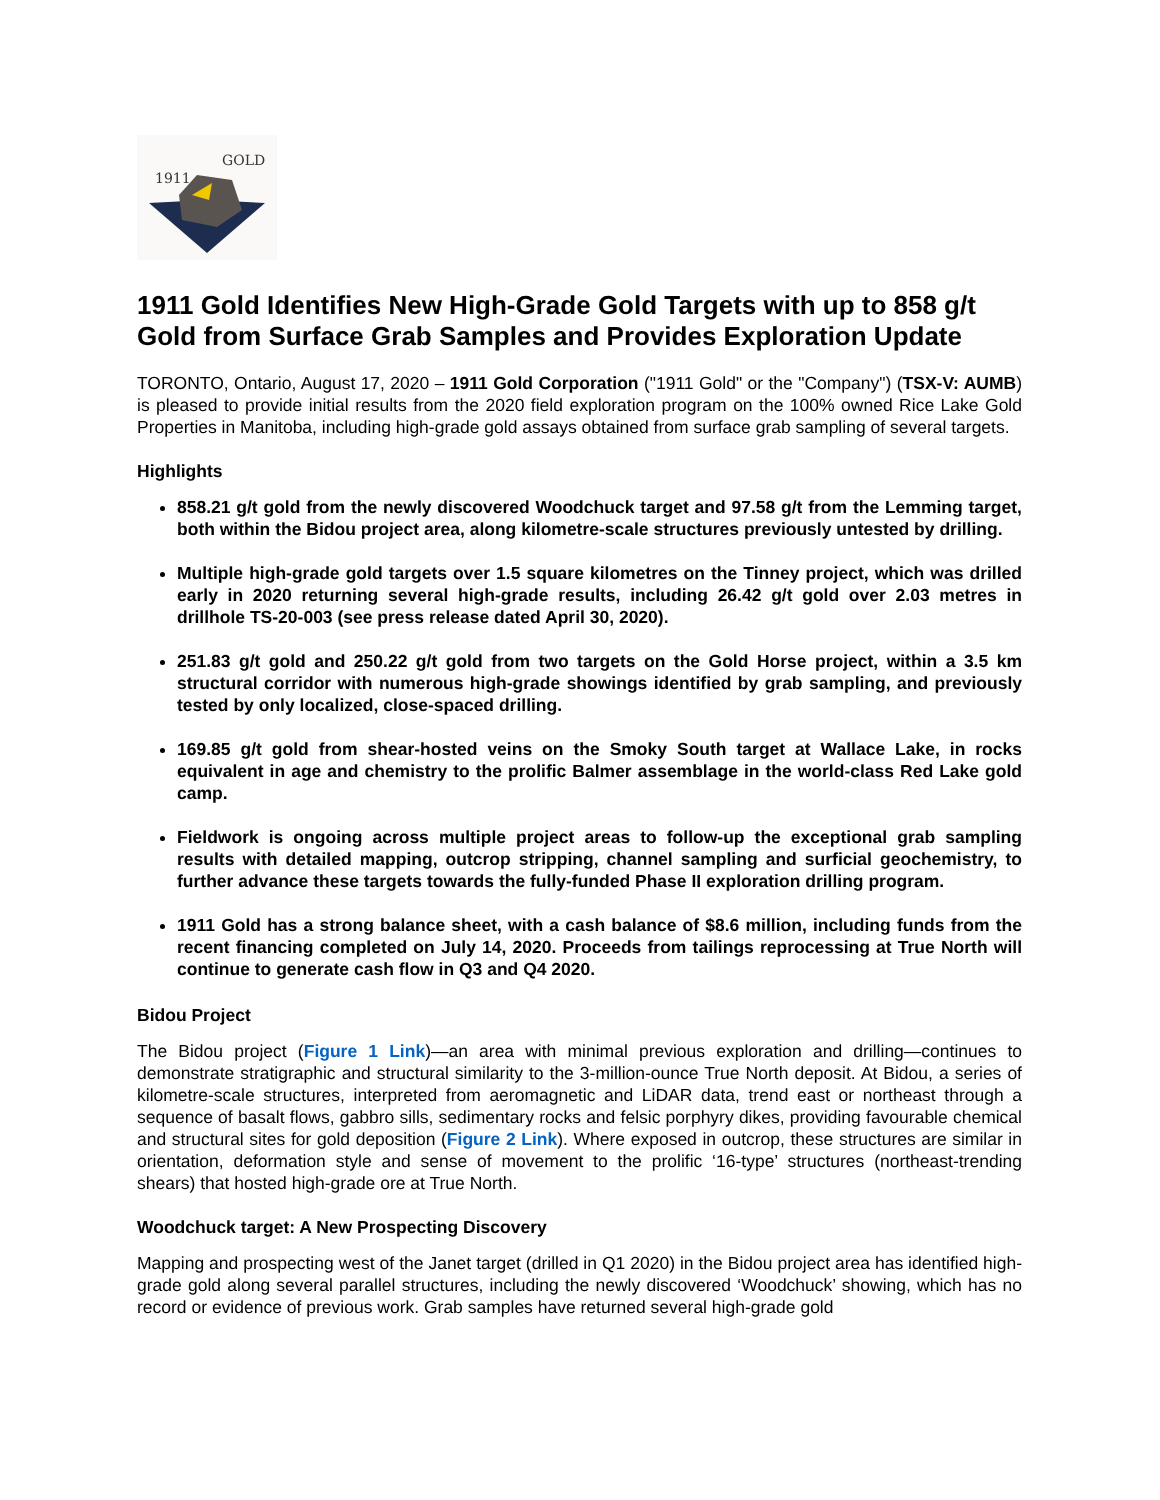1911
GOLD
1911 Gold Identifies New High-Grade Gold Targets with up to 858 g/t Gold from Surface Grab Samples and Provides Exploration Update
TORONTO, Ontario, August 17, 2020 – 1911 Gold Corporation ("1911 Gold" or the "Company") (TSX-V: AUMB) is pleased to provide initial results from the 2020 field exploration program on the 100% owned Rice Lake Gold Properties in Manitoba, including high-grade gold assays obtained from surface grab sampling of several targets.
Highlights
858.21 g/t gold from the newly discovered Woodchuck target and 97.58 g/t from the Lemming target, both within the Bidou project area, along kilometre-scale structures previously untested by drilling.
Multiple high-grade gold targets over 1.5 square kilometres on the Tinney project, which was drilled early in 2020 returning several high-grade results, including 26.42 g/t gold over 2.03 metres in drillhole TS-20-003 (see press release dated April 30, 2020).
251.83 g/t gold and 250.22 g/t gold from two targets on the Gold Horse project, within a 3.5 km structural corridor with numerous high-grade showings identified by grab sampling, and previously tested by only localized, close-spaced drilling.
169.85 g/t gold from shear-hosted veins on the Smoky South target at Wallace Lake, in rocks equivalent in age and chemistry to the prolific Balmer assemblage in the world-class Red Lake gold camp.
Fieldwork is ongoing across multiple project areas to follow-up the exceptional grab sampling results with detailed mapping, outcrop stripping, channel sampling and surficial geochemistry, to further advance these targets towards the fully-funded Phase II exploration drilling program.
1911 Gold has a strong balance sheet, with a cash balance of $8.6 million, including funds from the recent financing completed on July 14, 2020. Proceeds from tailings reprocessing at True North will continue to generate cash flow in Q3 and Q4 2020.
Bidou Project
The Bidou project (Figure 1 Link)—an area with minimal previous exploration and drilling—continues to demonstrate stratigraphic and structural similarity to the 3-million-ounce True North deposit. At Bidou, a series of kilometre-scale structures, interpreted from aeromagnetic and LiDAR data, trend east or northeast through a sequence of basalt flows, gabbro sills, sedimentary rocks and felsic porphyry dikes, providing favourable chemical and structural sites for gold deposition (Figure 2 Link). Where exposed in outcrop, these structures are similar in orientation, deformation style and sense of movement to the prolific ‘16-type’ structures (northeast-trending shears) that hosted high-grade ore at True North.
Woodchuck target: A New Prospecting Discovery
Mapping and prospecting west of the Janet target (drilled in Q1 2020) in the Bidou project area has identified high-grade gold along several parallel structures, including the newly discovered ‘Woodchuck’ showing, which has no record or evidence of previous work. Grab samples have returned several high-grade gold